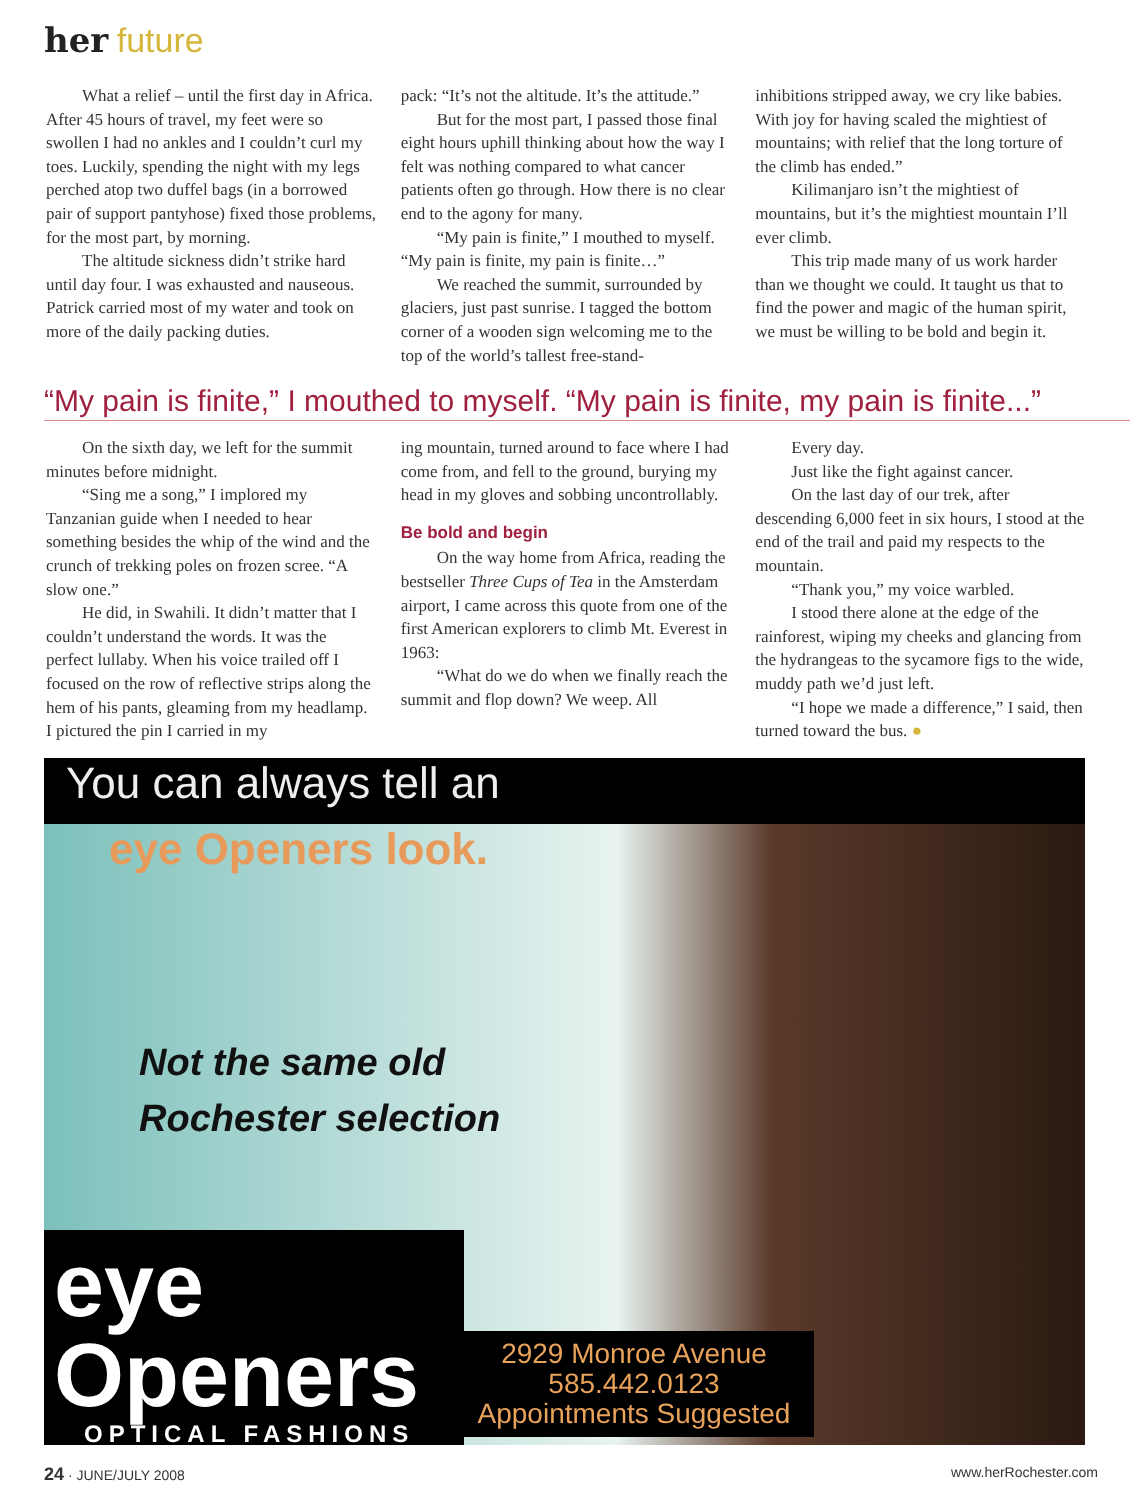her future
What a relief – until the first day in Africa. After 45 hours of travel, my feet were so swollen I had no ankles and I couldn’t curl my toes. Luckily, spending the night with my legs perched atop two duffel bags (in a borrowed pair of support pantyhose) fixed those problems, for the most part, by morning.
The altitude sickness didn’t strike hard until day four. I was exhausted and nauseous. Patrick carried most of my water and took on more of the daily packing duties.
pack: “It’s not the altitude. It’s the attitude.”
But for the most part, I passed those final eight hours uphill thinking about how the way I felt was nothing compared to what cancer patients often go through. How there is no clear end to the agony for many.
“My pain is finite,” I mouthed to myself. “My pain is finite, my pain is finite…”
We reached the summit, surrounded by glaciers, just past sunrise. I tagged the bottom corner of a wooden sign welcoming me to the top of the world’s tallest free-stand-
inhibitions stripped away, we cry like babies. With joy for having scaled the mightiest of mountains; with relief that the long torture of the climb has ended.”
Kilimanjaro isn’t the mightiest of mountains, but it’s the mightiest mountain I’ll ever climb.
This trip made many of us work harder than we thought we could. It taught us that to find the power and magic of the human spirit, we must be willing to be bold and begin it.
“My pain is finite,” I mouthed to myself. “My pain is finite, my pain is finite...”
On the sixth day, we left for the summit minutes before midnight.
“Sing me a song,” I implored my Tanzanian guide when I needed to hear something besides the whip of the wind and the crunch of trekking poles on frozen scree. “A slow one.”
He did, in Swahili. It didn’t matter that I couldn’t understand the words. It was the perfect lullaby. When his voice trailed off I focused on the row of reflective strips along the hem of his pants, gleaming from my headlamp. I pictured the pin I carried in my
ing mountain, turned around to face where I had come from, and fell to the ground, burying my head in my gloves and sobbing uncontrollably.
Be bold and begin
On the way home from Africa, reading the bestseller Three Cups of Tea in the Amsterdam airport, I came across this quote from one of the first American explorers to climb Mt. Everest in 1963:
“What do we do when we finally reach the summit and flop down? We weep. All
Every day.
Just like the fight against cancer.
On the last day of our trek, after descending 6,000 feet in six hours, I stood at the end of the trail and paid my respects to the mountain.
“Thank you,” my voice warbled.
I stood there alone at the edge of the rainforest, wiping my cheeks and glancing from the hydrangeas to the sycamore figs to the wide, muddy path we’d just left.
“I hope we made a difference,” I said, then turned toward the bus. ●
You can always tell an
eye Openers look.
Not the same old
Rochester selection
eye
Openers
OPTICAL FASHIONS
2929 Monroe Avenue
585.442.0123
Appointments Suggested
24 · JUNE/JULY 2008 www.herRochester.com